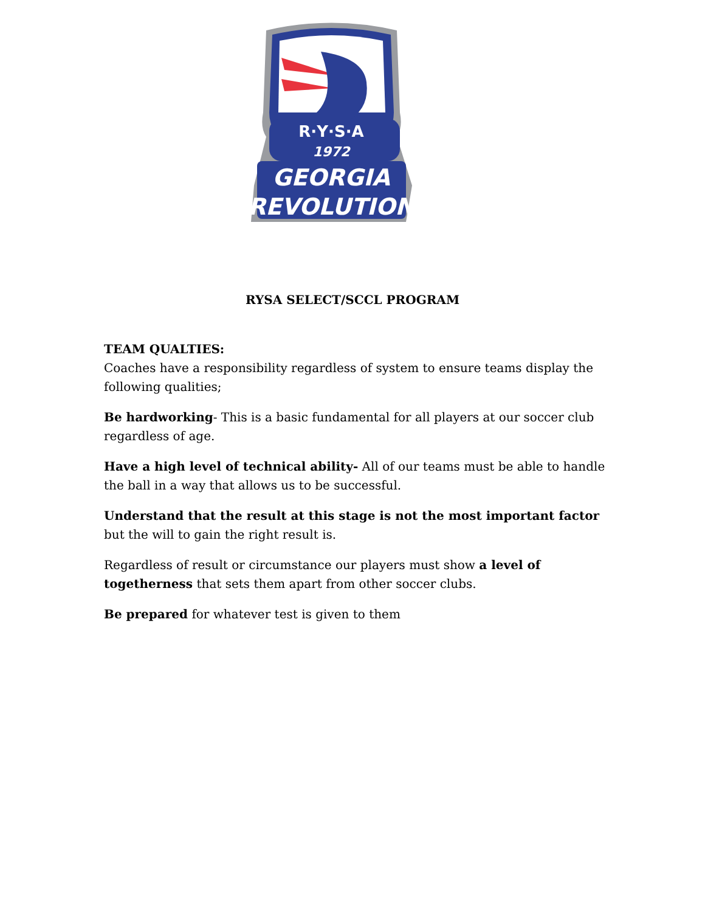R·Y·S·A
1972
GEORGIA
REVOLUTION
RYSA SELECT/SCCL PROGRAM
TEAM QUALTIES:
Coaches have a responsibility regardless of system to ensure teams display the following qualities;
Be hardworking- This is a basic fundamental for all players at our soccer club regardless of age.
Have a high level of technical ability- All of our teams must be able to handle the ball in a way that allows us to be successful.
Understand that the result at this stage is not the most important factor but the will to gain the right result is.
Regardless of result or circumstance our players must show a level of togetherness that sets them apart from other soccer clubs.
Be prepared for whatever test is given to them